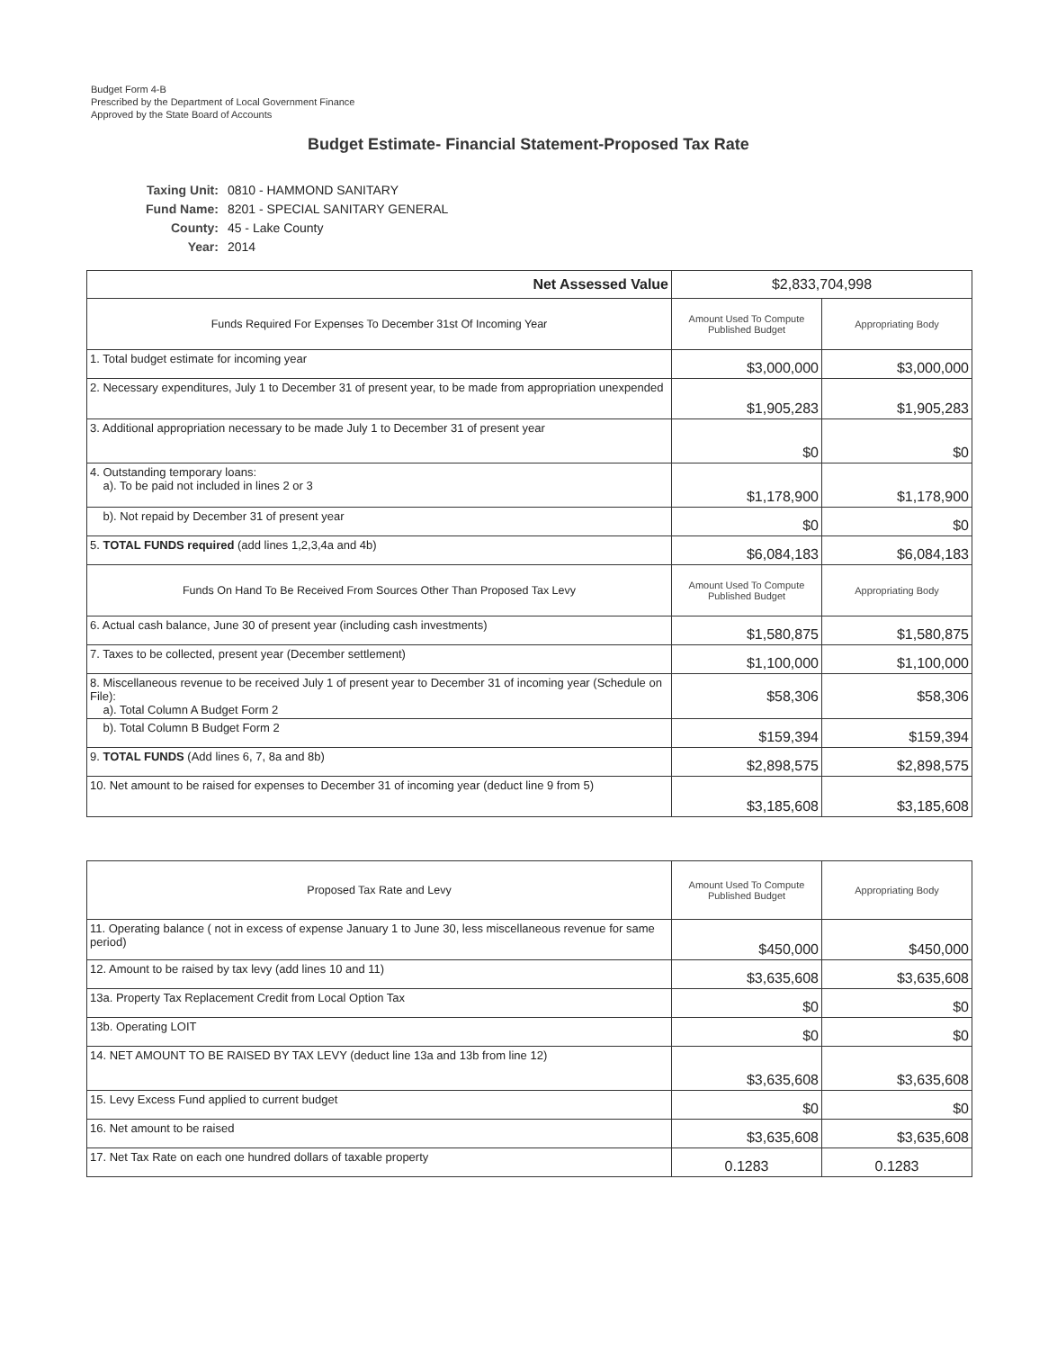Budget Form 4-B
Prescribed by the Department of Local Government Finance
Approved by the State Board of Accounts
Budget Estimate- Financial Statement-Proposed Tax Rate
| Taxing Unit: | 0810 - HAMMOND SANITARY |
| Fund Name: | 8201 - SPECIAL SANITARY GENERAL |
| County: | 45 - Lake County |
| Year: | 2014 |
| Net Assessed Value | $2,833,704,998 | |
| Funds Required For Expenses To December 31st Of Incoming Year | Amount Used To Compute Published Budget | Appropriating Body |
| 1. Total budget estimate for incoming year | $3,000,000 | $3,000,000 |
| 2. Necessary expenditures, July 1 to December 31 of present year, to be made from appropriation unexpended | $1,905,283 | $1,905,283 |
| 3. Additional appropriation necessary to be made July 1 to December 31 of present year | $0 | $0 |
| 4. Outstanding temporary loans: a). To be paid not included in lines 2 or 3 | $1,178,900 | $1,178,900 |
| b). Not repaid by December 31 of present year | $0 | $0 |
| 5. TOTAL FUNDS required (add lines 1,2,3,4a and 4b) | $6,084,183 | $6,084,183 |
| Funds On Hand To Be Received From Sources Other Than Proposed Tax Levy | Amount Used To Compute Published Budget | Appropriating Body |
| 6. Actual cash balance, June 30 of present year (including cash investments) | $1,580,875 | $1,580,875 |
| 7. Taxes to be collected, present year (December settlement) | $1,100,000 | $1,100,000 |
| 8. Miscellaneous revenue to be received July 1 of present year to December 31 of incoming year (Schedule on File): a). Total Column A Budget Form 2 | $58,306 | $58,306 |
| b). Total Column B Budget Form 2 | $159,394 | $159,394 |
| 9. TOTAL FUNDS (Add lines 6, 7, 8a and 8b) | $2,898,575 | $2,898,575 |
| 10. Net amount to be raised for expenses to December 31 of incoming year (deduct line 9 from 5) | $3,185,608 | $3,185,608 |
| Proposed Tax Rate and Levy | Amount Used To Compute Published Budget | Appropriating Body |
| --- | --- | --- |
| 11. Operating balance ( not in excess of expense January 1 to June 30, less miscellaneous revenue for same period) | $450,000 | $450,000 |
| 12. Amount to be raised by tax levy (add lines 10 and 11) | $3,635,608 | $3,635,608 |
| 13a. Property Tax Replacement Credit from Local Option Tax | $0 | $0 |
| 13b. Operating LOIT | $0 | $0 |
| 14. NET AMOUNT TO BE RAISED BY TAX LEVY (deduct line 13a and 13b from line 12) | $3,635,608 | $3,635,608 |
| 15. Levy Excess Fund applied to current budget | $0 | $0 |
| 16. Net amount to be raised | $3,635,608 | $3,635,608 |
| 17. Net Tax Rate on each one hundred dollars of taxable property | 0.1283 | 0.1283 |